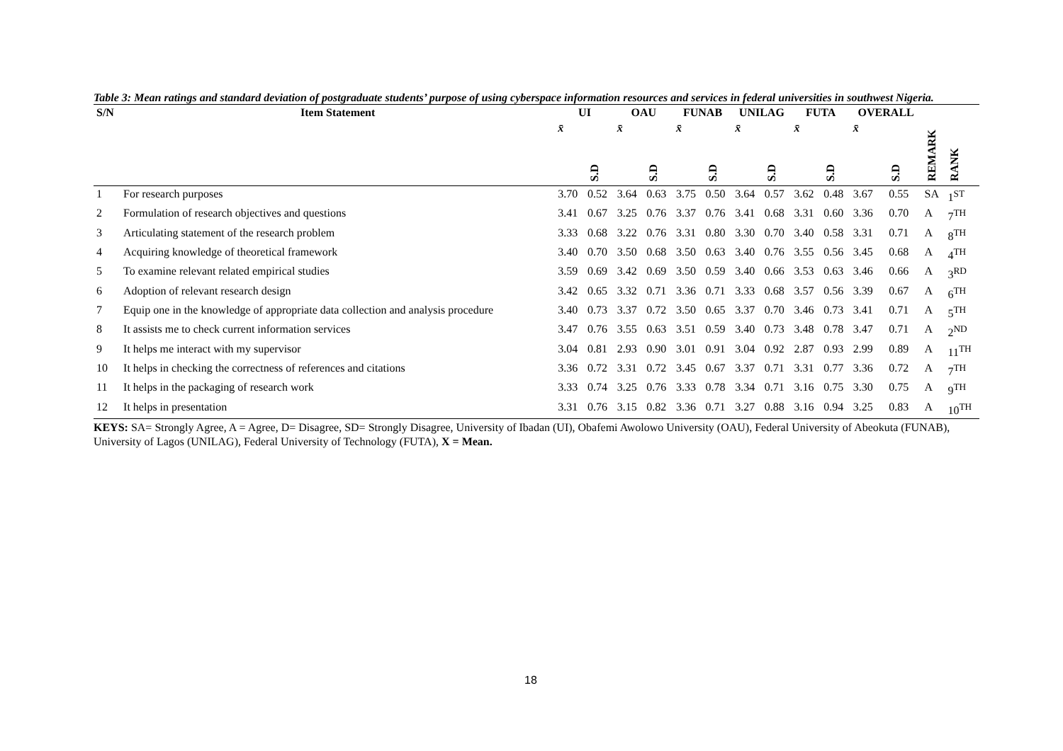Table 3: Mean ratings and standard deviation of postgraduate students’ purpose of using cyberspace information resources and services in federal universities in southwest Nigeria.
| S/N | Item Statement | UI | | OAU | | FUNAB | | UNILAG | | FUTA | | OVERALL | | | |
| --- | --- | --- | --- | --- | --- | --- | --- | --- | --- | --- | --- | --- | --- | --- | --- |
| | | x̄ | S.D | x̄ | S.D | x̄ | S.D | x̄ | S.D | x̄ | S.D | x̄ | S.D | REMARK | RANK |
| 1 | For research purposes | 3.70 | 0.52 | 3.64 | 0.63 | 3.75 | 0.50 | 3.64 | 0.57 | 3.62 | 0.48 | 3.67 | 0.55 | SA | 1<sup>ST</sup> |
| 2 | Formulation of research objectives and questions | 3.41 | 0.67 | 3.25 | 0.76 | 3.37 | 0.76 | 3.41 | 0.68 | 3.31 | 0.60 | 3.36 | 0.70 | A | 7<sup>TH</sup> |
| 3 | Articulating statement of the research problem | 3.33 | 0.68 | 3.22 | 0.76 | 3.31 | 0.80 | 3.30 | 0.70 | 3.40 | 0.58 | 3.31 | 0.71 | A | 8<sup>TH</sup> |
| 4 | Acquiring knowledge of theoretical framework | 3.40 | 0.70 | 3.50 | 0.68 | 3.50 | 0.63 | 3.40 | 0.76 | 3.55 | 0.56 | 3.45 | 0.68 | A | 4<sup>TH</sup> |
| 5 | To examine relevant related empirical studies | 3.59 | 0.69 | 3.42 | 0.69 | 3.50 | 0.59 | 3.40 | 0.66 | 3.53 | 0.63 | 3.46 | 0.66 | A | 3<sup>RD</sup> |
| 6 | Adoption of relevant research design | 3.42 | 0.65 | 3.32 | 0.71 | 3.36 | 0.71 | 3.33 | 0.68 | 3.57 | 0.56 | 3.39 | 0.67 | A | 6<sup>TH</sup> |
| 7 | Equip one in the knowledge of appropriate data collection and analysis procedure | 3.40 | 0.73 | 3.37 | 0.72 | 3.50 | 0.65 | 3.37 | 0.70 | 3.46 | 0.73 | 3.41 | 0.71 | A | 5<sup>TH</sup> |
| 8 | It assists me to check current information services | 3.47 | 0.76 | 3.55 | 0.63 | 3.51 | 0.59 | 3.40 | 0.73 | 3.48 | 0.78 | 3.47 | 0.71 | A | 2<sup>ND</sup> |
| 9 | It helps me interact with my supervisor | 3.04 | 0.81 | 2.93 | 0.90 | 3.01 | 0.91 | 3.04 | 0.92 | 2.87 | 0.93 | 2.99 | 0.89 | A | 11<sup>TH</sup> |
| 10 | It helps in checking the correctness of references and citations | 3.36 | 0.72 | 3.31 | 0.72 | 3.45 | 0.67 | 3.37 | 0.71 | 3.31 | 0.77 | 3.36 | 0.72 | A | 7<sup>TH</sup> |
| 11 | It helps in the packaging of research work | 3.33 | 0.74 | 3.25 | 0.76 | 3.33 | 0.78 | 3.34 | 0.71 | 3.16 | 0.75 | 3.30 | 0.75 | A | 9<sup>TH</sup> |
| 12 | It helps in presentation | 3.31 | 0.76 | 3.15 | 0.82 | 3.36 | 0.71 | 3.27 | 0.88 | 3.16 | 0.94 | 3.25 | 0.83 | A | 10<sup>TH</sup> |
KEYS: SA= Strongly Agree, A = Agree, D= Disagree, SD= Strongly Disagree, University of Ibadan (UI), Obafemi Awolowo University (OAU), Federal University of Abeokuta (FUNAB), University of Lagos (UNILAG), Federal University of Technology (FUTA), X = Mean.
18